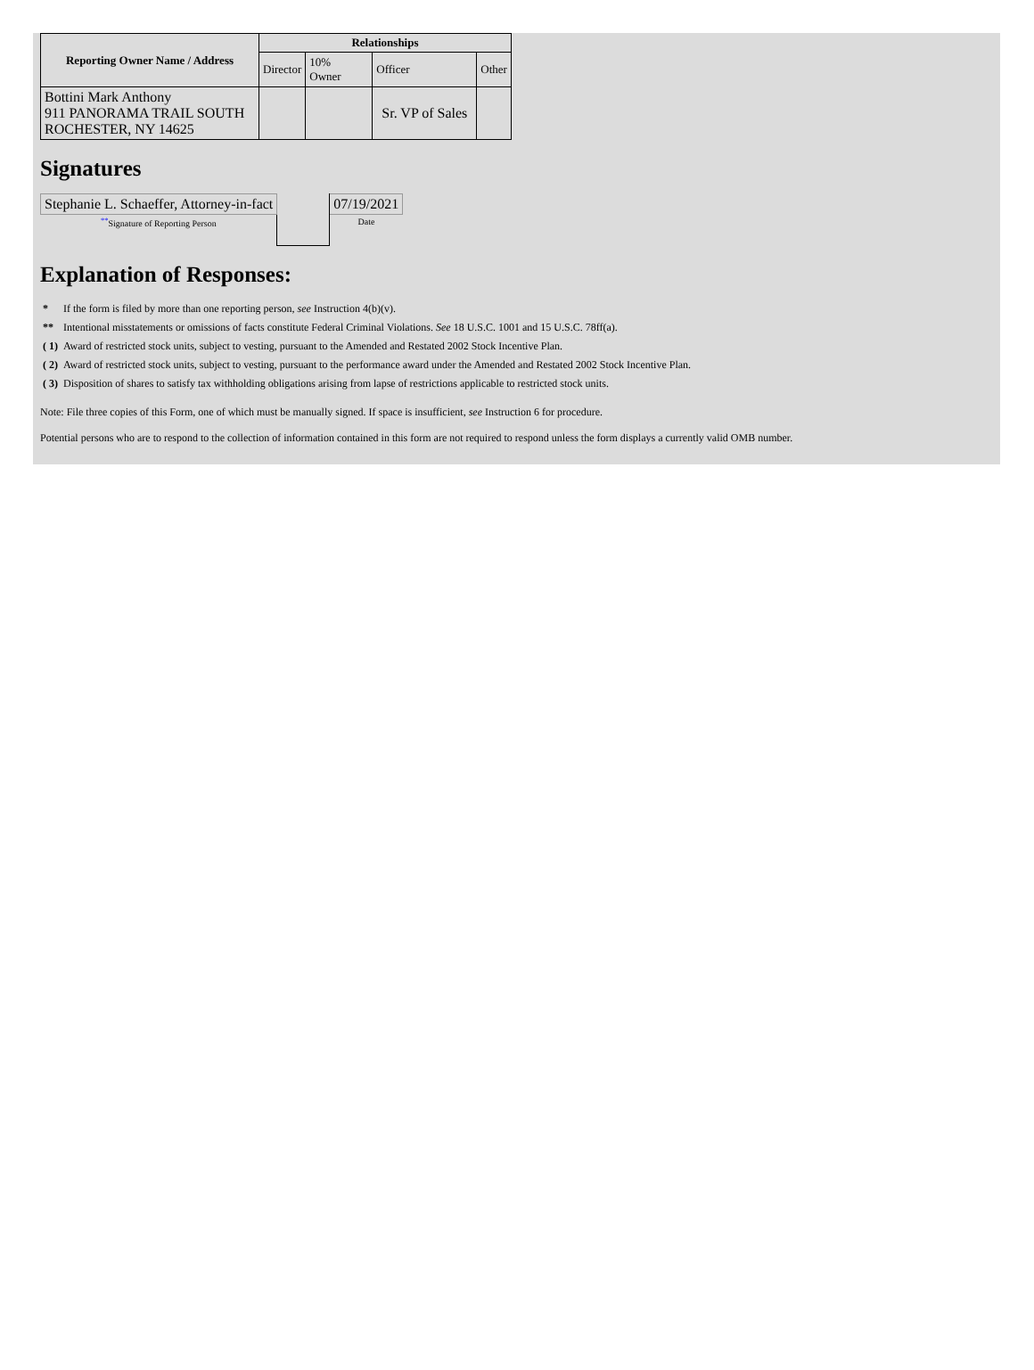| Reporting Owner Name / Address | Relationships | | | |
| --- | --- | --- | --- | --- |
| | Director | 10% Owner | Officer | Other |
| Bottini Mark Anthony 911 PANORAMA TRAIL SOUTH ROCHESTER, NY 14625 | | | Sr. VP of Sales | |
Signatures
| Stephanie L. Schaeffer, Attorney-in-fact | | 07/19/2021 |
| <sup>**</sup> Signature of Reporting Person | | Date |
Explanation of Responses:
| * | If the form is filed by more than one reporting person, see Instruction 4(b)(v). |
| ** | Intentional misstatements or omissions of facts constitute Federal Criminal Violations. See 18 U.S.C. 1001 and 15 U.S.C. 78ff(a). |
| ( 1) | Award of restricted stock units, subject to vesting, pursuant to the Amended and Restated 2002 Stock Incentive Plan. |
| ( 2) | Award of restricted stock units, subject to vesting, pursuant to the performance award under the Amended and Restated 2002 Stock Incentive Plan. |
| ( 3) | Disposition of shares to satisfy tax withholding obligations arising from lapse of restrictions applicable to restricted stock units. |
Note: File three copies of this Form, one of which must be manually signed. If space is insufficient, see Instruction 6 for procedure.
Potential persons who are to respond to the collection of information contained in this form are not required to respond unless the form displays a currently valid OMB number.